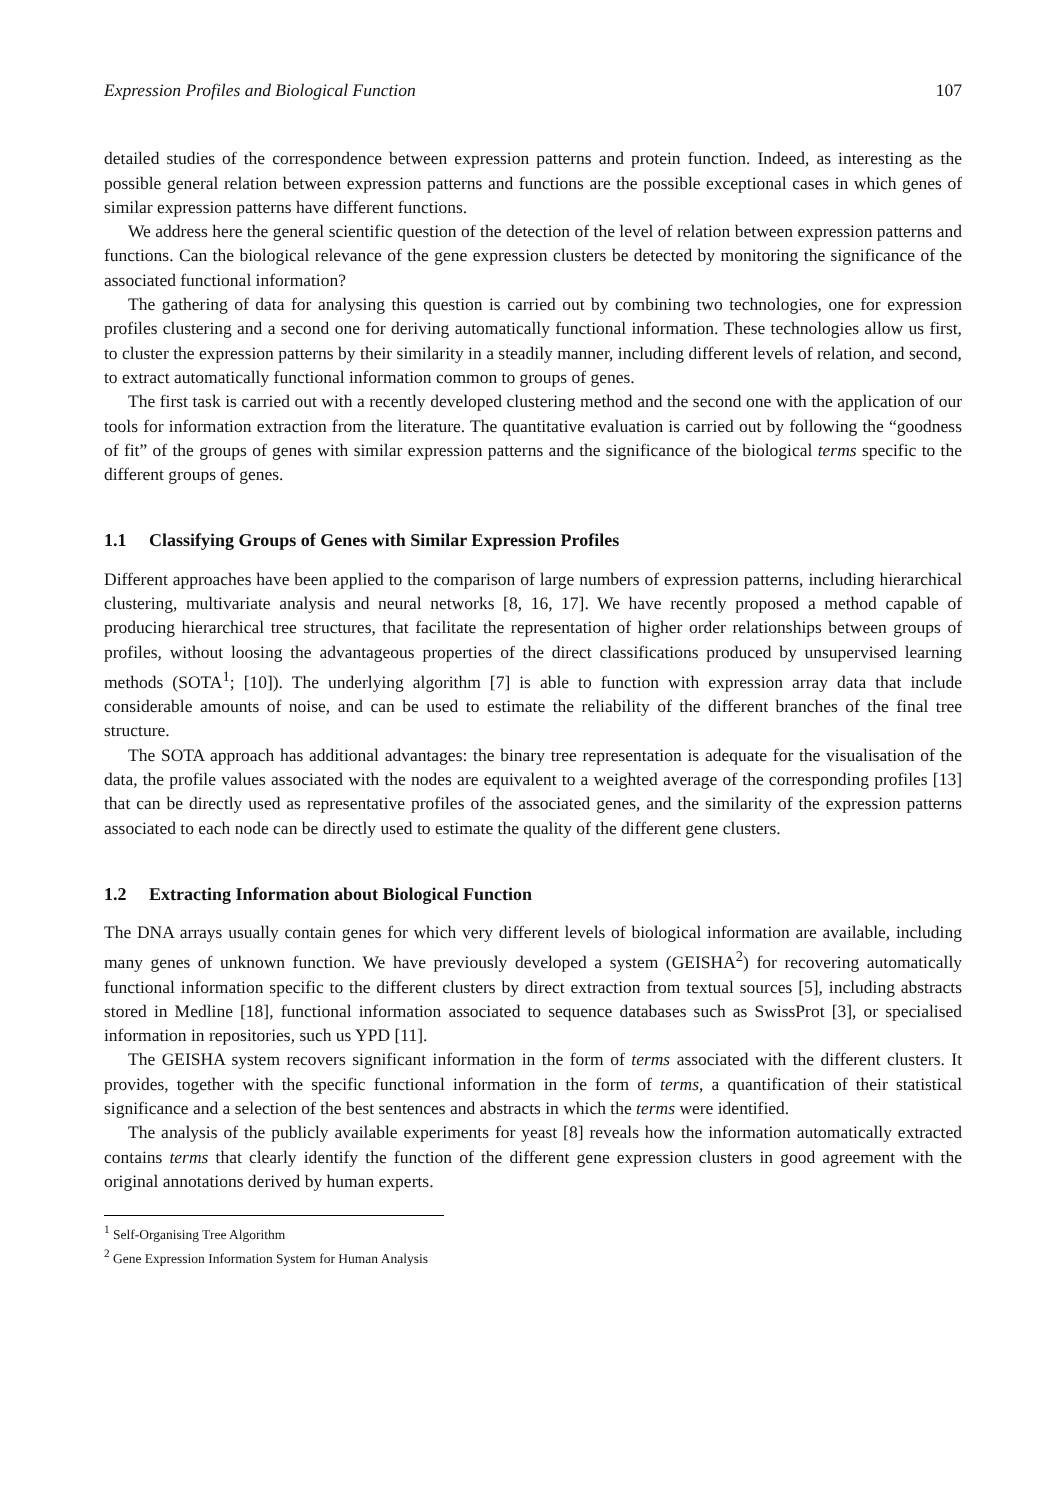Expression Profiles and Biological Function 107
detailed studies of the correspondence between expression patterns and protein function. Indeed, as interesting as the possible general relation between expression patterns and functions are the possible exceptional cases in which genes of similar expression patterns have different functions.
We address here the general scientific question of the detection of the level of relation between expression patterns and functions. Can the biological relevance of the gene expression clusters be detected by monitoring the significance of the associated functional information?
The gathering of data for analysing this question is carried out by combining two technologies, one for expression profiles clustering and a second one for deriving automatically functional information. These technologies allow us first, to cluster the expression patterns by their similarity in a steadily manner, including different levels of relation, and second, to extract automatically functional information common to groups of genes.
The first task is carried out with a recently developed clustering method and the second one with the application of our tools for information extraction from the literature. The quantitative evaluation is carried out by following the “goodness of fit” of the groups of genes with similar expression patterns and the significance of the biological terms specific to the different groups of genes.
1.1 Classifying Groups of Genes with Similar Expression Profiles
Different approaches have been applied to the comparison of large numbers of expression patterns, including hierarchical clustering, multivariate analysis and neural networks [8, 16, 17]. We have recently proposed a method capable of producing hierarchical tree structures, that facilitate the representation of higher order relationships between groups of profiles, without loosing the advantageous properties of the direct classifications produced by unsupervised learning methods (SOTA<sup>1</sup>; [10]). The underlying algorithm [7] is able to function with expression array data that include considerable amounts of noise, and can be used to estimate the reliability of the different branches of the final tree structure.
The SOTA approach has additional advantages: the binary tree representation is adequate for the visualisation of the data, the profile values associated with the nodes are equivalent to a weighted average of the corresponding profiles [13] that can be directly used as representative profiles of the associated genes, and the similarity of the expression patterns associated to each node can be directly used to estimate the quality of the different gene clusters.
1.2 Extracting Information about Biological Function
The DNA arrays usually contain genes for which very different levels of biological information are available, including many genes of unknown function. We have previously developed a system (GEISHA<sup>2</sup>) for recovering automatically functional information specific to the different clusters by direct extraction from textual sources [5], including abstracts stored in Medline [18], functional information associated to sequence databases such as SwissProt [3], or specialised information in repositories, such us YPD [11].
The GEISHA system recovers significant information in the form of terms associated with the different clusters. It provides, together with the specific functional information in the form of terms, a quantification of their statistical significance and a selection of the best sentences and abstracts in which the terms were identified.
The analysis of the publicly available experiments for yeast [8] reveals how the information automatically extracted contains terms that clearly identify the function of the different gene expression clusters in good agreement with the original annotations derived by human experts.
<sup>1</sup> Self-Organising Tree Algorithm
<sup>2</sup> Gene Expression Information System for Human Analysis